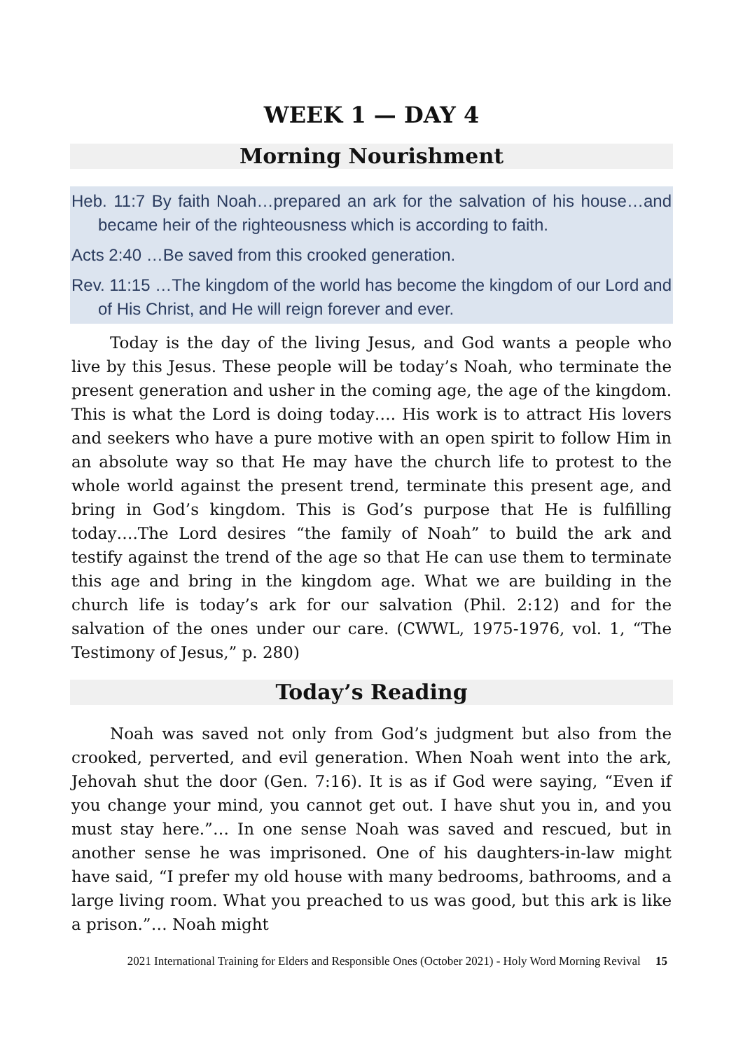WEEK 1 — DAY 4
Morning Nourishment
Heb. 11:7 By faith Noah…prepared an ark for the salvation of his house…and became heir of the righteousness which is according to faith.
Acts 2:40 …Be saved from this crooked generation.
Rev. 11:15 …The kingdom of the world has become the kingdom of our Lord and of His Christ, and He will reign forever and ever.
Today is the day of the living Jesus, and God wants a people who live by this Jesus. These people will be today’s Noah, who terminate the present generation and usher in the coming age, the age of the kingdom. This is what the Lord is doing today…. His work is to attract His lovers and seekers who have a pure motive with an open spirit to follow Him in an absolute way so that He may have the church life to protest to the whole world against the present trend, terminate this present age, and bring in God’s kingdom. This is God’s purpose that He is fulfilling today….The Lord desires “the family of Noah” to build the ark and testify against the trend of the age so that He can use them to terminate this age and bring in the kingdom age. What we are building in the church life is today’s ark for our salvation (Phil. 2:12) and for the salvation of the ones under our care. (CWWL, 1975-1976, vol. 1, “The Testimony of Jesus,” p. 280)
Today’s Reading
Noah was saved not only from God’s judgment but also from the crooked, perverted, and evil generation. When Noah went into the ark, Jehovah shut the door (Gen. 7:16). It is as if God were saying, “Even if you change your mind, you cannot get out. I have shut you in, and you must stay here.”… In one sense Noah was saved and rescued, but in another sense he was imprisoned. One of his daughters-in-law might have said, “I prefer my old house with many bedrooms, bathrooms, and a large living room. What you preached to us was good, but this ark is like a prison.”… Noah might
2021 International Training for Elders and Responsible Ones (October 2021) - Holy Word Morning Revival 15